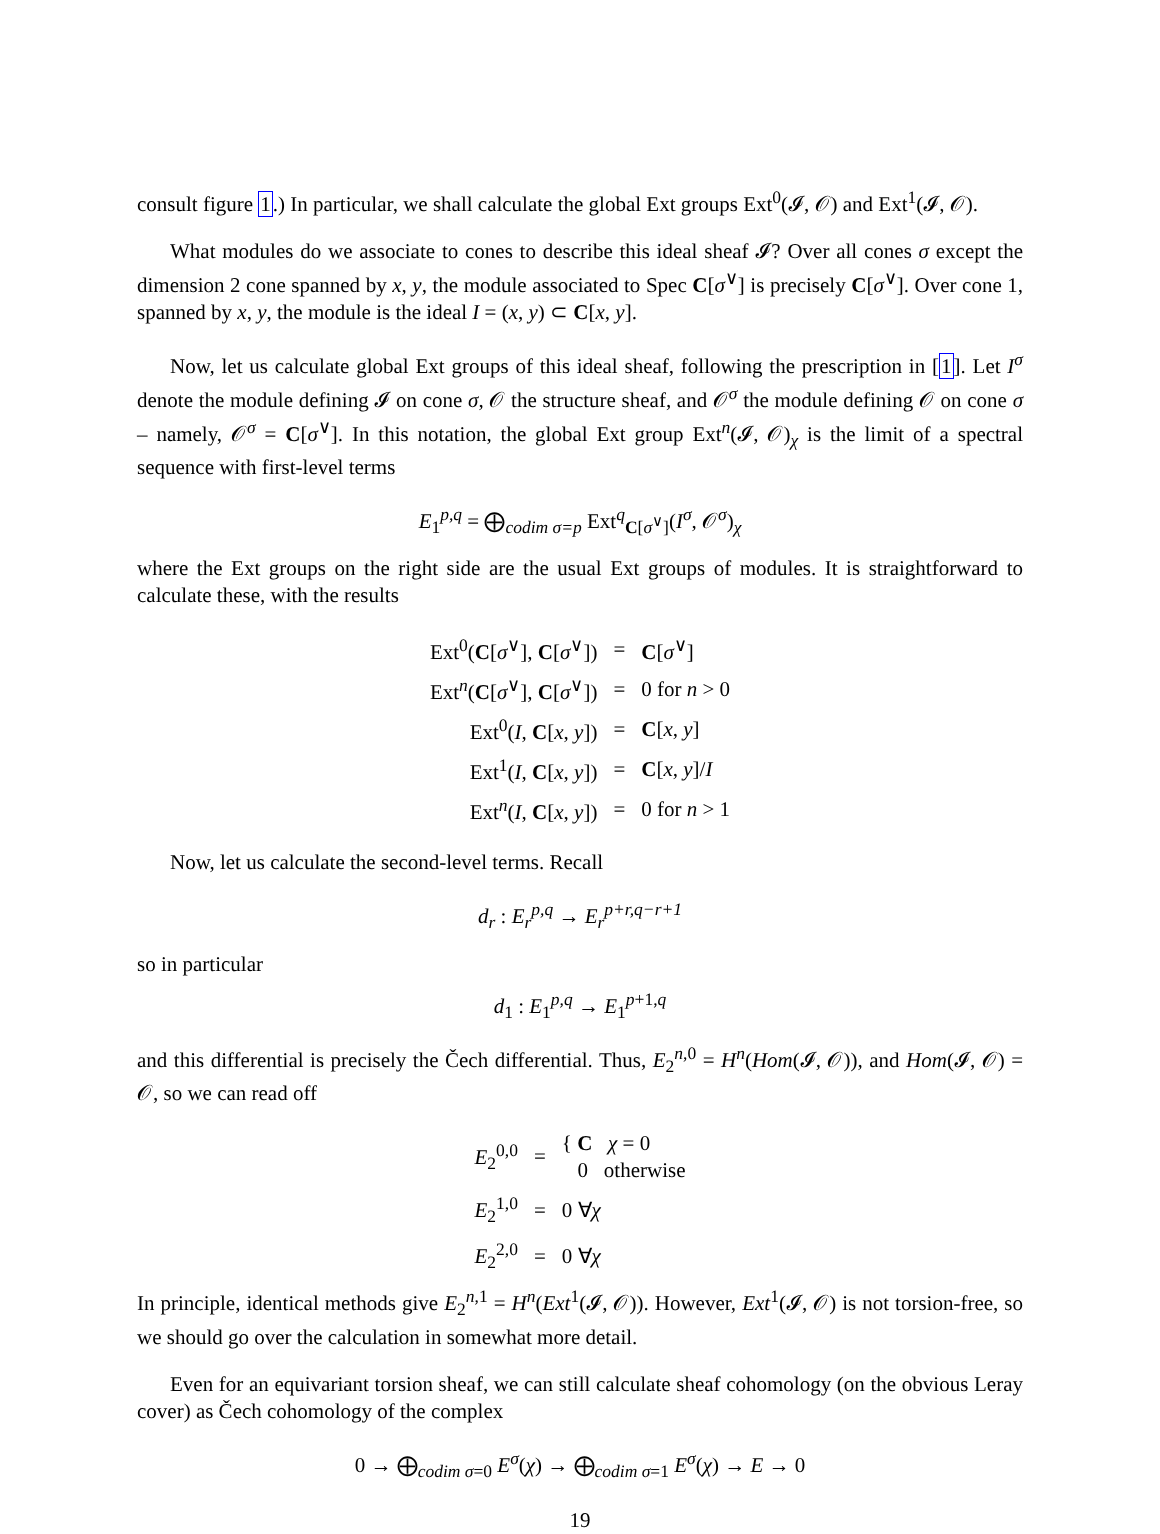consult figure 1.) In particular, we shall calculate the global Ext groups Ext<sup>0</sup>(𝓘, 𝒪) and Ext<sup>1</sup>(𝓘, 𝒪).
What modules do we associate to cones to describe this ideal sheaf 𝓘? Over all cones σ except the dimension 2 cone spanned by x, y, the module associated to Spec C[σ<sup>∨</sup>] is precisely C[σ<sup>∨</sup>]. Over cone 1, spanned by x, y, the module is the ideal I = (x, y) ⊂ C[x, y].
Now, let us calculate global Ext groups of this ideal sheaf, following the prescription in [1]. Let I<sup>σ</sup> denote the module defining 𝓘 on cone σ, 𝒪 the structure sheaf, and 𝒪<sup>σ</sup> the module defining 𝒪 on cone σ – namely, 𝒪<sup>σ</sup> = C[σ<sup>∨</sup>]. In this notation, the global Ext group Ext<sup>n</sup>(𝓘, 𝒪)<sub>χ</sub> is the limit of a spectral sequence with first-level terms
E<sub>1</sub><sup>p,q</sup> = ⨁<sub>codim σ=p</sub> Ext<sup>q</sup><sub>C[σ<sup>∨</sup>]</sub>(I<sup>σ</sup>, 𝒪<sup>σ</sup>)<sub>χ</sub>
where the Ext groups on the right side are the usual Ext groups of modules. It is straightforward to calculate these, with the results
| Ext<sup>0</sup>( C [ σ<sup>∨</sup>], C [ σ<sup>∨</sup>]) | = | C [ σ<sup>∨</sup>] |
| Ext<sup>n</sup>( C [ σ<sup>∨</sup>], C [ σ<sup>∨</sup>]) | = | 0 for n > 0 |
| Ext<sup>0</sup>( I , C [ x , y ]) | = | C [ x , y ] |
| Ext<sup>1</sup>( I , C [ x , y ]) | = | C [ x , y ]/ I |
| Ext<sup>n</sup>( I , C [ x , y ]) | = | 0 for n > 1 |
Now, let us calculate the second-level terms. Recall
d<sub>r</sub> : E<sub>r</sub><sup>p,q</sup> → E<sub>r</sub><sup>p+r,q−r+1</sup>
so in particular
d<sub>1</sub> : E<sub>1</sub><sup>p,q</sup> → E<sub>1</sub><sup>p+1,q</sup>
and this differential is precisely the Čech differential. Thus, E<sub>2</sub><sup>n,0</sup> = H<sup>n</sup>(Hom(𝓘, 𝒪)), and Hom(𝓘, 𝒪) = 𝒪, so we can read off
| E<sub>2</sub><sup>0,0</sup> | = | { C χ = 0 0 otherwise |
| E<sub>2</sub><sup>1,0</sup> | = | 0 ∀ χ |
| E<sub>2</sub><sup>2,0</sup> | = | 0 ∀ χ |
In principle, identical methods give E<sub>2</sub><sup>n,1</sup> = H<sup>n</sup>(Ext<sup>1</sup>(𝓘, 𝒪)). However, Ext<sup>1</sup>(𝓘, 𝒪) is not torsion-free, so we should go over the calculation in somewhat more detail.
Even for an equivariant torsion sheaf, we can still calculate sheaf cohomology (on the obvious Leray cover) as Čech cohomology of the complex
0 → ⨁<sub>codim σ=0</sub> E<sup>σ</sup>(χ) → ⨁<sub>codim σ=1</sub> E<sup>σ</sup>(χ) → E → 0
19